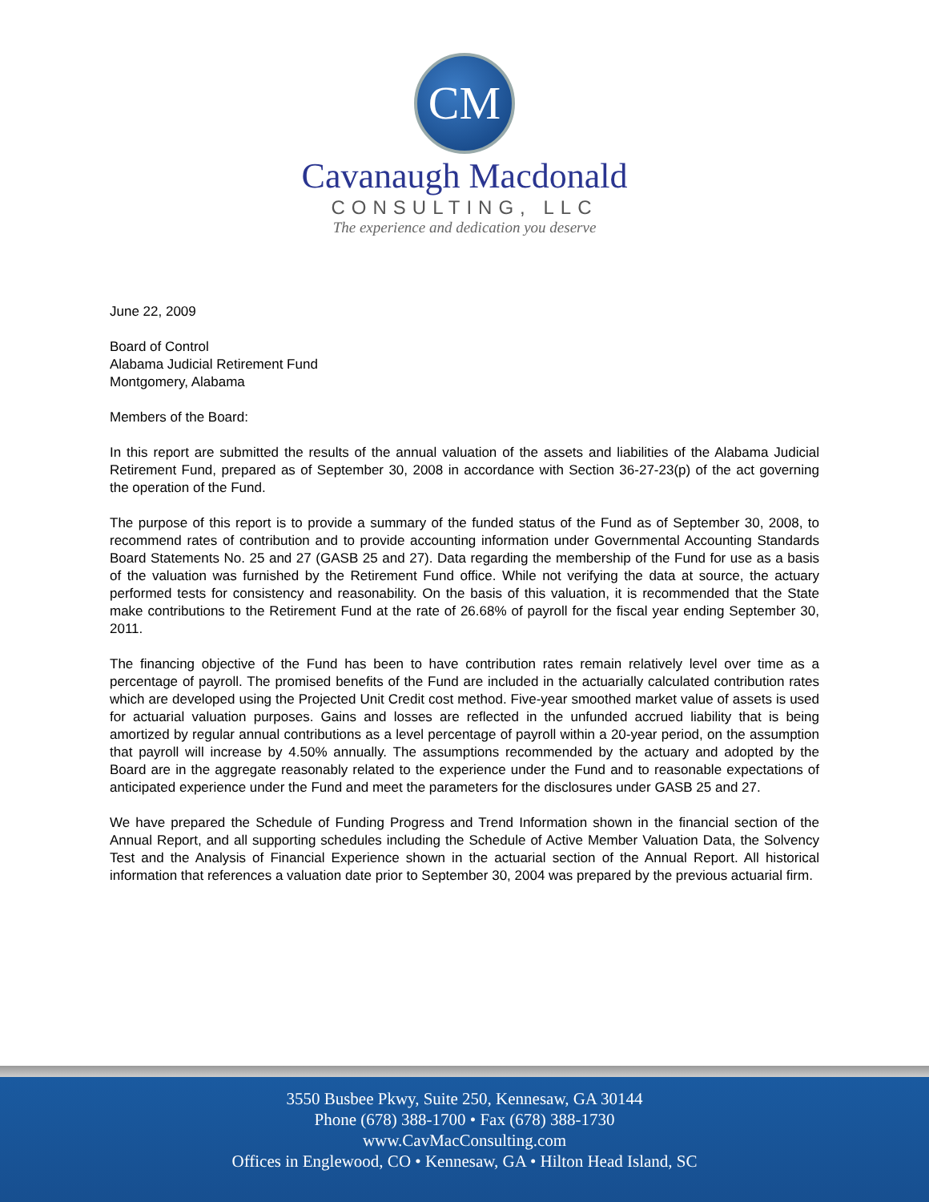CM
Cavanaugh Macdonald
CONSULTING, LLC
The experience and dedication you deserve
June 22, 2009
Board of Control
Alabama Judicial Retirement Fund
Montgomery, Alabama
Members of the Board:
In this report are submitted the results of the annual valuation of the assets and liabilities of the Alabama Judicial Retirement Fund, prepared as of September 30, 2008 in accordance with Section 36-27-23(p) of the act governing the operation of the Fund.
The purpose of this report is to provide a summary of the funded status of the Fund as of September 30, 2008, to recommend rates of contribution and to provide accounting information under Governmental Accounting Standards Board Statements No. 25 and 27 (GASB 25 and 27). Data regarding the membership of the Fund for use as a basis of the valuation was furnished by the Retirement Fund office. While not verifying the data at source, the actuary performed tests for consistency and reasonability. On the basis of this valuation, it is recommended that the State make contributions to the Retirement Fund at the rate of 26.68% of payroll for the fiscal year ending September 30, 2011.
The financing objective of the Fund has been to have contribution rates remain relatively level over time as a percentage of payroll. The promised benefits of the Fund are included in the actuarially calculated contribution rates which are developed using the Projected Unit Credit cost method. Five-year smoothed market value of assets is used for actuarial valuation purposes. Gains and losses are reflected in the unfunded accrued liability that is being amortized by regular annual contributions as a level percentage of payroll within a 20-year period, on the assumption that payroll will increase by 4.50% annually. The assumptions recommended by the actuary and adopted by the Board are in the aggregate reasonably related to the experience under the Fund and to reasonable expectations of anticipated experience under the Fund and meet the parameters for the disclosures under GASB 25 and 27.
We have prepared the Schedule of Funding Progress and Trend Information shown in the financial section of the Annual Report, and all supporting schedules including the Schedule of Active Member Valuation Data, the Solvency Test and the Analysis of Financial Experience shown in the actuarial section of the Annual Report. All historical information that references a valuation date prior to September 30, 2004 was prepared by the previous actuarial firm.
3550 Busbee Pkwy, Suite 250, Kennesaw, GA 30144
Phone (678) 388-1700 • Fax (678) 388-1730
www.CavMacConsulting.com
Offices in Englewood, CO • Kennesaw, GA • Hilton Head Island, SC